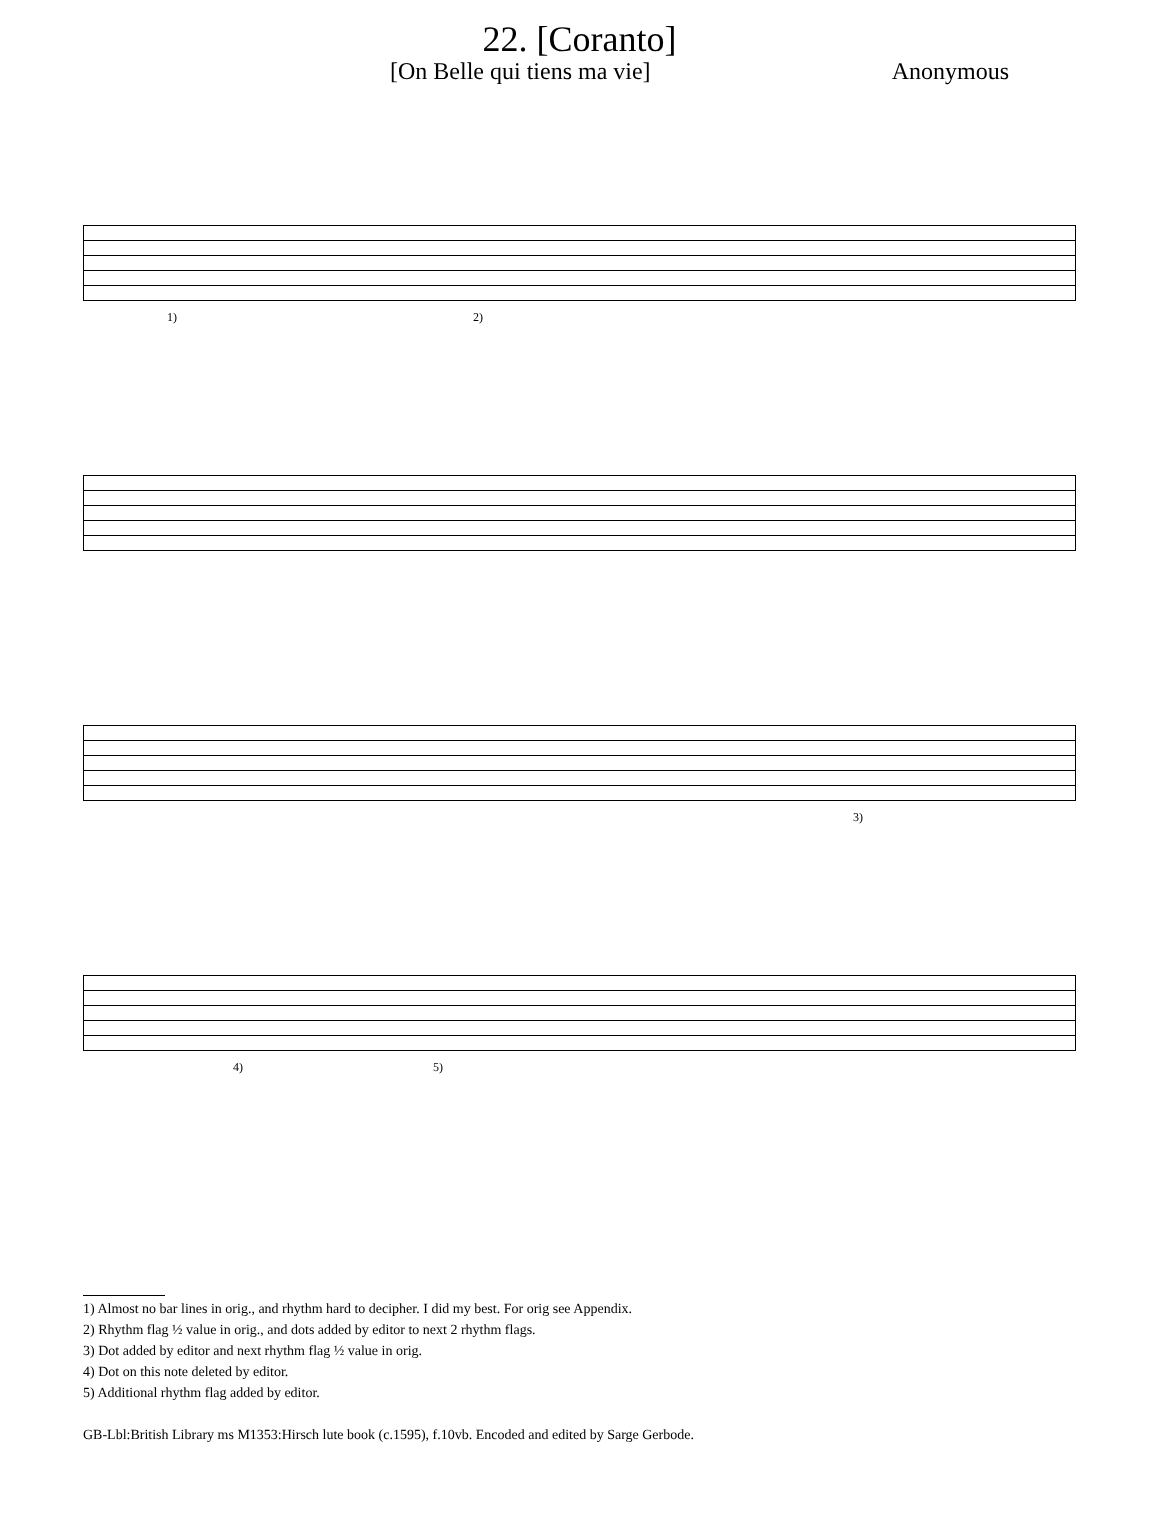22. [Coranto]
[On Belle qui tiens ma vie] Anonymous
1) 2)
3)
4) 5)
1) Almost no bar lines in orig., and rhythm hard to decipher. I did my best. For orig see Appendix.
2) Rhythm flag ½ value in orig., and dots added by editor to next 2 rhythm flags.
3) Dot added by editor and next rhythm flag ½ value in orig.
4) Dot on this note deleted by editor.
5) Additional rhythm flag added by editor.
GB-Lbl:British Library ms M1353:Hirsch lute book (c.1595), f.10vb. Encoded and edited by Sarge Gerbode.